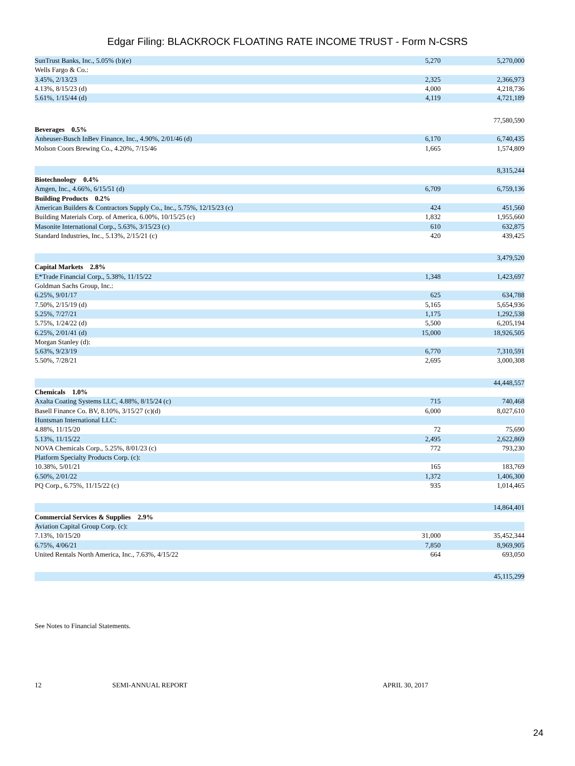Edgar Filing: BLACKROCK FLOATING RATE INCOME TRUST - Form N-CSRS
| SunTrust Banks, Inc., 5.05% (b)(e) | 5,270 | 5,270,000 | |
| Wells Fargo & Co.: | | | |
| 3.45%, 2/13/23 | 2,325 | 2,366,973 | |
| 4.13%, 8/15/23 (d) | 4,000 | 4,218,736 | |
| 5.61%, 1/15/44 (d) | 4,119 | 4,721,189 | |
| | | 77,580,590 | |
| Beverages 0.5% | | | |
| Anheuser-Busch InBev Finance, Inc., 4.90%, 2/01/46 (d) | 6,170 | 6,740,435 | |
| Molson Coors Brewing Co., 4.20%, 7/15/46 | 1,665 | 1,574,809 | |
| | | 8,315,244 | |
| Biotechnology 0.4% | | | |
| Amgen, Inc., 4.66%, 6/15/51 (d) | 6,709 | 6,759,136 | |
| Building Products 0.2% | | | |
| American Builders & Contractors Supply Co., Inc., 5.75%, 12/15/23 (c) | 424 | 451,560 | |
| Building Materials Corp. of America, 6.00%, 10/15/25 (c) | 1,832 | 1,955,660 | |
| Masonite International Corp., 5.63%, 3/15/23 (c) | 610 | 632,875 | |
| Standard Industries, Inc., 5.13%, 2/15/21 (c) | 420 | 439,425 | |
| | | 3,479,520 | |
| Capital Markets 2.8% | | | |
| E*Trade Financial Corp., 5.38%, 11/15/22 | 1,348 | 1,423,697 | |
| Goldman Sachs Group, Inc.: | | | |
| 6.25%, 9/01/17 | 625 | 634,788 | |
| 7.50%, 2/15/19 (d) | 5,165 | 5,654,936 | |
| 5.25%, 7/27/21 | 1,175 | 1,292,538 | |
| 5.75%, 1/24/22 (d) | 5,500 | 6,205,194 | |
| 6.25%, 2/01/41 (d) | 15,000 | 18,926,505 | |
| Morgan Stanley (d): | | | |
| 5.63%, 9/23/19 | 6,770 | 7,310,591 | |
| 5.50%, 7/28/21 | 2,695 | 3,000,308 | |
| | | 44,448,557 | |
| Chemicals 1.0% | | | |
| Axalta Coating Systems LLC, 4.88%, 8/15/24 (c) | 715 | 740,468 | |
| Basell Finance Co. BV, 8.10%, 3/15/27 (c)(d) | 6,000 | 8,027,610 | |
| Huntsman International LLC: | | | |
| 4.88%, 11/15/20 | 72 | 75,690 | |
| 5.13%, 11/15/22 | 2,495 | 2,622,869 | |
| NOVA Chemicals Corp., 5.25%, 8/01/23 (c) | 772 | 793,230 | |
| Platform Specialty Products Corp. (c): | | | |
| 10.38%, 5/01/21 | 165 | 183,769 | |
| 6.50%, 2/01/22 | 1,372 | 1,406,300 | |
| PQ Corp., 6.75%, 11/15/22 (c) | 935 | 1,014,465 | |
| | | 14,864,401 | |
| Commercial Services & Supplies 2.9% | | | |
| Aviation Capital Group Corp. (c): | | | |
| 7.13%, 10/15/20 | 31,000 | 35,452,344 | |
| 6.75%, 4/06/21 | 7,850 | 8,969,905 | |
| United Rentals North America, Inc., 7.63%, 4/15/22 | 664 | 693,050 | |
| | | 45,115,299 | |
See Notes to Financial Statements.
12 SEMI-ANNUAL REPORT APRIL 30, 2017
24